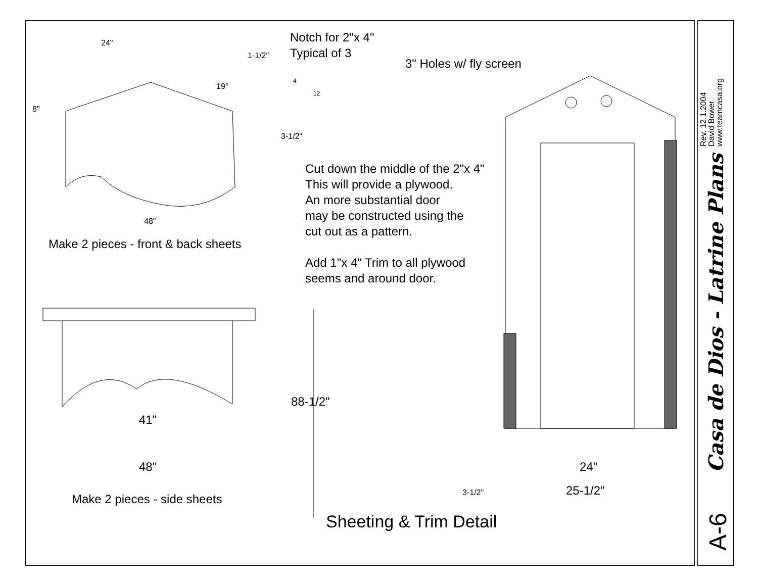Notch for 2"x 4"
Typical of 3
24"
1-1/2"
19°
4
12
8"
3-1/2"
48"
3" Holes w/ fly screen
Make 2 pieces - front & back sheets
Cut down the middle of the 2"x 4"
This will provide a plywood.
An more substantial door
may be constructed using the
cut out as a pattern.
Add 1"x 4" Trim to all plywood
seems and around door.
88-1/2"
41"
48" 24"
25-1/2"
3-1/2"
Make 2 pieces - side sheets
Sheeting & Trim Detail
Rev. 12.1.2004
David Bower
www.teamcasa.org
Casa de Dios - Latrine Plans
A-6